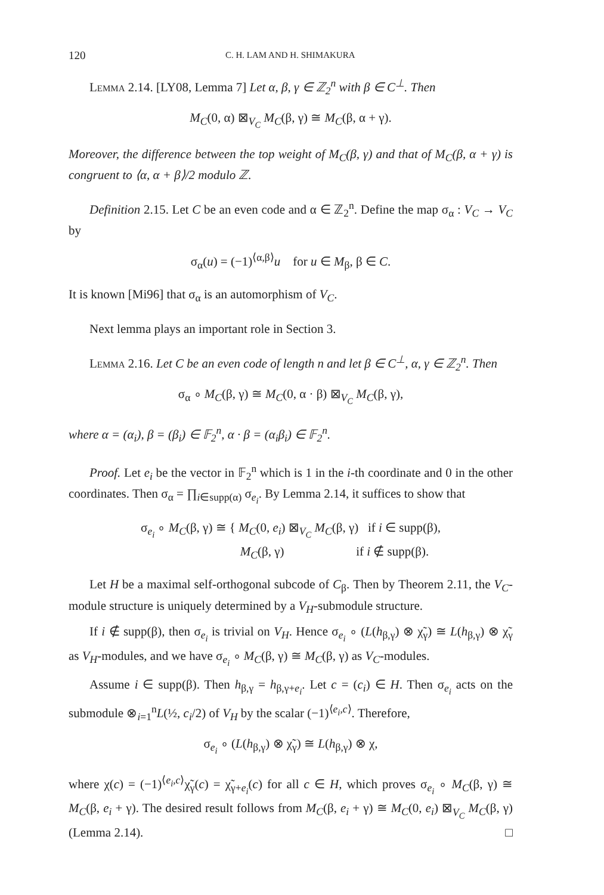120 C. H. LAM AND H. SHIMAKURA
Lemma 2.14. [LY08, Lemma 7] Let α, β, γ ∈ ℤ<sub>2</sub><sup>n</sup> with β ∈ C<sup>⊥</sup>. Then
M<sub>C</sub>(0, α) ⊠<sub>V<sub>C</sub></sub> M<sub>C</sub>(β, γ) ≅ M<sub>C</sub>(β, α + γ).
Moreover, the difference between the top weight of M<sub>C</sub>(β, γ) and that of M<sub>C</sub>(β, α + γ) is congruent to ⟨α, α + β⟩/2 modulo ℤ.
Definition 2.15. Let C be an even code and α ∈ ℤ<sub>2</sub><sup>n</sup>. Define the map σ<sub>α</sub> : V<sub>C</sub> → V<sub>C</sub> by
σ<sub>α</sub>(u) = (−1)<sup>⟨α,β⟩</sup>u for u ∈ M<sub>β</sub>, β ∈ C.
It is known [Mi96] that σ<sub>α</sub> is an automorphism of V<sub>C</sub>.
Next lemma plays an important role in Section 3.
Lemma 2.16. Let C be an even code of length n and let β ∈ C<sup>⊥</sup>, α, γ ∈ ℤ<sub>2</sub><sup>n</sup>. Then
σ<sub>α</sub> ∘ M<sub>C</sub>(β, γ) ≅ M<sub>C</sub>(0, α · β) ⊠<sub>V<sub>C</sub></sub> M<sub>C</sub>(β, γ),
where α = (α<sub>i</sub>), β = (β<sub>i</sub>) ∈ 𝔽<sub>2</sub><sup>n</sup>, α · β = (α<sub>i</sub>β<sub>i</sub>) ∈ 𝔽<sub>2</sub><sup>n</sup>.
Proof. Let e<sub>i</sub> be the vector in 𝔽<sub>2</sub><sup>n</sup> which is 1 in the i-th coordinate and 0 in the other coordinates. Then σ<sub>α</sub> = ∏<sub>i∈supp(α)</sub> σ<sub>e<sub>i</sub></sub>. By Lemma 2.14, it suffices to show that
σ<sub>e<sub>i</sub></sub> ∘ M<sub>C</sub>(β, γ) ≅ { M<sub>C</sub>(0, e<sub>i</sub>) ⊠<sub>V<sub>C</sub></sub> M<sub>C</sub>(β, γ) if i ∈ supp(β),
M<sub>C</sub>(β, γ) if i ∉ supp(β).
Let H be a maximal self-orthogonal subcode of C<sub>β</sub>. Then by Theorem 2.11, the V<sub>C</sub>-module structure is uniquely determined by a V<sub>H</sub>-submodule structure.
If i ∉ supp(β), then σ<sub>e<sub>i</sub></sub> is trivial on V<sub>H</sub>. Hence σ<sub>e<sub>i</sub></sub> ∘ (L(h<sub>β,γ</sub>) ⊗ χ̃<sub>γ</sub>) ≅ L(h<sub>β,γ</sub>) ⊗ χ̃<sub>γ</sub> as V<sub>H</sub>-modules, and we have σ<sub>e<sub>i</sub></sub> ∘ M<sub>C</sub>(β, γ) ≅ M<sub>C</sub>(β, γ) as V<sub>C</sub>-modules.
Assume i ∈ supp(β). Then h<sub>β,γ</sub> = h<sub>β,γ+e<sub>i</sub></sub>. Let c = (c<sub>i</sub>) ∈ H. Then σ<sub>e<sub>i</sub></sub> acts on the submodule ⊗<sub>i=1</sub><sup>n</sup>L(½, c<sub>i</sub>/2) of V<sub>H</sub> by the scalar (−1)<sup>⟨e<sub>i</sub>,c⟩</sup>. Therefore,
σ<sub>e<sub>i</sub></sub> ∘ (L(h<sub>β,γ</sub>) ⊗ χ̃<sub>γ</sub>) ≅ L(h<sub>β,γ</sub>) ⊗ χ,
where χ(c) = (−1)<sup>⟨e<sub>i</sub>,c⟩</sup>χ̃<sub>γ</sub>(c) = χ̃<sub>γ+e<sub>i</sub></sub>(c) for all c ∈ H, which proves σ<sub>e<sub>i</sub></sub> ∘ M<sub>C</sub>(β, γ) ≅ M<sub>C</sub>(β, e<sub>i</sub> + γ). The desired result follows from M<sub>C</sub>(β, e<sub>i</sub> + γ) ≅ M<sub>C</sub>(0, e<sub>i</sub>) ⊠<sub>V<sub>C</sub></sub> M<sub>C</sub>(β, γ) (Lemma 2.14). □